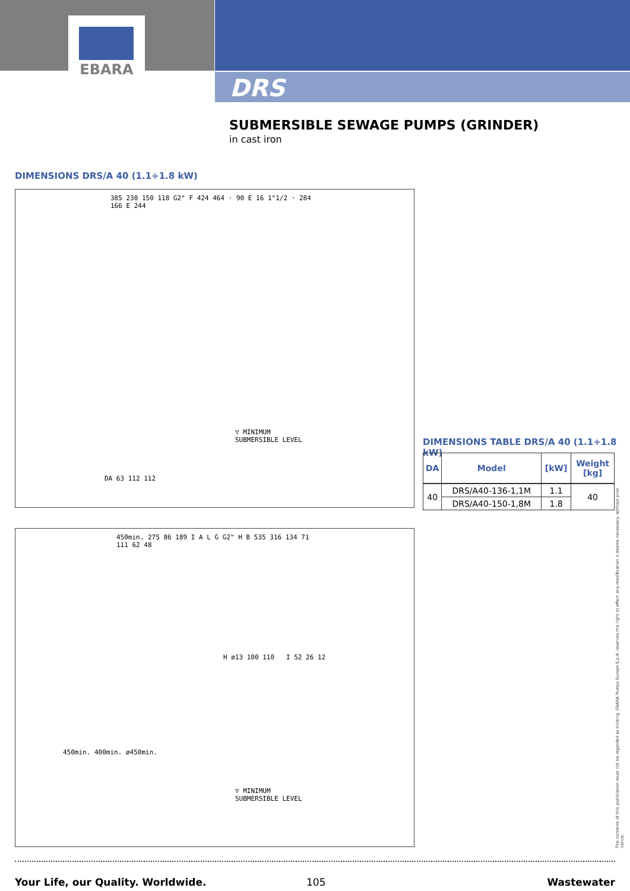EBARA
DRS
SUBMERSIBLE SEWAGE PUMPS (GRINDER)
in cast iron
DIMENSIONS DRS/A 40 (1.1÷1.8 kW)
385 230 150 118 G2" F 424 464 · 90 E 16 1"1/2 · 284 166 E 244
▽ MINIMUM
SUBMERSIBLE LEVEL
DA 63 112 112
DIMENSIONS TABLE DRS/A 40 (1.1÷1.8 kW)
| DA | Model | [kW] | Weight [kg] |
| --- | --- | --- | --- |
| 40 | DRS/A40-136-1,1M | 1.1 | 40 |
| | DRS/A40-150-1,8M | 1.8 | |
450min. 275 86 189 I A L G G2" H B 535 316 134 71 111 62 48
H ø13 100 110 I 52 26 12
▽ MINIMUM
SUBMERSIBLE LEVEL
450min. 400min. ø450min.
The contents of this publication must not be regarded as binding. EBARA Pumps Europe S.p.A. reserves the right to effect any modification it deems necessary, without prior notice.
Your Life, our Quality. Worldwide.
105 Wastewater